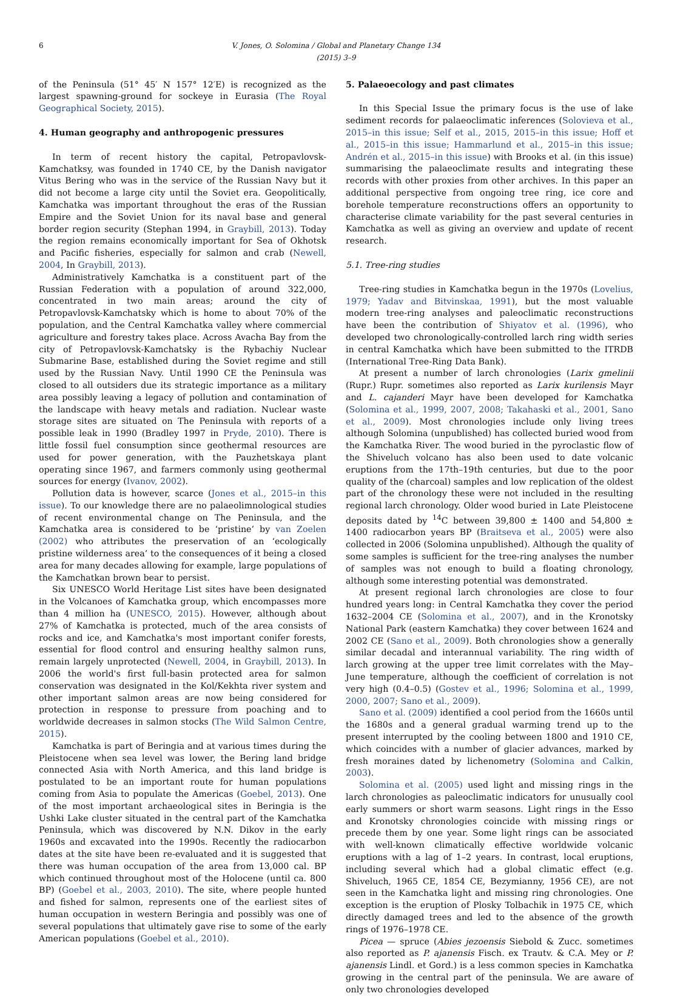6 V. Jones, O. Solomina / Global and Planetary Change 134 (2015) 3–9
of the Peninsula (51° 45′ N 157° 12′E) is recognized as the largest spawning-ground for sockeye in Eurasia (The Royal Geographical Society, 2015).
4. Human geography and anthropogenic pressures
In term of recent history the capital, Petropavlovsk-Kamchatksy, was founded in 1740 CE, by the Danish navigator Vitus Bering who was in the service of the Russian Navy but it did not become a large city until the Soviet era. Geopolitically, Kamchatka was important throughout the eras of the Russian Empire and the Soviet Union for its naval base and general border region security (Stephan 1994, in Graybill, 2013). Today the region remains economically important for Sea of Okhotsk and Pacific fisheries, especially for salmon and crab (Newell, 2004, In Graybill, 2013).
Administratively Kamchatka is a constituent part of the Russian Federation with a population of around 322,000, concentrated in two main areas; around the city of Petropavlovsk-Kamchatsky which is home to about 70% of the population, and the Central Kamchatka valley where commercial agriculture and forestry takes place. Across Avacha Bay from the city of Petropavlovsk-Kamchatsky is the Rybachiy Nuclear Submarine Base, established during the Soviet regime and still used by the Russian Navy. Until 1990 CE the Peninsula was closed to all outsiders due its strategic importance as a military area possibly leaving a legacy of pollution and contamination of the landscape with heavy metals and radiation. Nuclear waste storage sites are situated on The Peninsula with reports of a possible leak in 1990 (Bradley 1997 in Pryde, 2010). There is little fossil fuel consumption since geothermal resources are used for power generation, with the Pauzhetskaya plant operating since 1967, and farmers commonly using geothermal sources for energy (Ivanov, 2002).
Pollution data is however, scarce (Jones et al., 2015–in this issue). To our knowledge there are no palaeolimnological studies of recent environmental change on The Peninsula, and the Kamchatka area is considered to be ‘pristine’ by van Zoelen (2002) who attributes the preservation of an ‘ecologically pristine wilderness area’ to the consequences of it being a closed area for many decades allowing for example, large populations of the Kamchatkan brown bear to persist.
Six UNESCO World Heritage List sites have been designated in the Volcanoes of Kamchatka group, which encompasses more than 4 million ha (UNESCO, 2015). However, although about 27% of Kamchatka is protected, much of the area consists of rocks and ice, and Kamchatka's most important conifer forests, essential for flood control and ensuring healthy salmon runs, remain largely unprotected (Newell, 2004, in Graybill, 2013). In 2006 the world's first full-basin protected area for salmon conservation was designated in the Kol/Kekhta river system and other important salmon areas are now being considered for protection in response to pressure from poaching and to worldwide decreases in salmon stocks (The Wild Salmon Centre, 2015).
Kamchatka is part of Beringia and at various times during the Pleistocene when sea level was lower, the Bering land bridge connected Asia with North America, and this land bridge is postulated to be an important route for human populations coming from Asia to populate the Americas (Goebel, 2013). One of the most important archaeological sites in Beringia is the Ushki Lake cluster situated in the central part of the Kamchatka Peninsula, which was discovered by N.N. Dikov in the early 1960s and excavated into the 1990s. Recently the radiocarbon dates at the site have been re-evaluated and it is suggested that there was human occupation of the area from 13,000 cal. BP which continued throughout most of the Holocene (until ca. 800 BP) (Goebel et al., 2003, 2010). The site, where people hunted and fished for salmon, represents one of the earliest sites of human occupation in western Beringia and possibly was one of several populations that ultimately gave rise to some of the early American populations (Goebel et al., 2010).
5. Palaeoecology and past climates
In this Special Issue the primary focus is the use of lake sediment records for palaeoclimatic inferences (Solovieva et al., 2015–in this issue; Self et al., 2015, 2015–in this issue; Hoff et al., 2015–in this issue; Hammarlund et al., 2015–in this issue; Andrén et al., 2015–in this issue) with Brooks et al. (in this issue) summarising the palaeoclimate results and integrating these records with other proxies from other archives. In this paper an additional perspective from ongoing tree ring, ice core and borehole temperature reconstructions offers an opportunity to characterise climate variability for the past several centuries in Kamchatka as well as giving an overview and update of recent research.
5.1. Tree-ring studies
Tree-ring studies in Kamchatka begun in the 1970s (Lovelius, 1979; Yadav and Bitvinskaa, 1991), but the most valuable modern tree-ring analyses and paleoclimatic reconstructions have been the contribution of Shiyatov et al. (1996), who developed two chronologically-controlled larch ring width series in central Kamchatka which have been submitted to the ITRDB (International Tree-Ring Data Bank).
At present a number of larch chronologies (Larix gmelinii (Rupr.) Rupr. sometimes also reported as Larix kurilensis Mayr and L. cajanderi Mayr have been developed for Kamchatka (Solomina et al., 1999, 2007, 2008; Takahaski et al., 2001, Sano et al., 2009). Most chronologies include only living trees although Solomina (unpublished) has collected buried wood from the Kamchatka River. The wood buried in the pyroclastic flow of the Shiveluch volcano has also been used to date volcanic eruptions from the 17th–19th centuries, but due to the poor quality of the (charcoal) samples and low replication of the oldest part of the chronology these were not included in the resulting regional larch chronology. Older wood buried in Late Pleistocene deposits dated by <sup>14</sup>C between 39,800 ± 1400 and 54,800 ± 1400 radiocarbon years BP (Braitseva et al., 2005) were also collected in 2006 (Solomina unpublished). Although the quality of some samples is sufficient for the tree-ring analyses the number of samples was not enough to build a floating chronology, although some interesting potential was demonstrated.
At present regional larch chronologies are close to four hundred years long: in Central Kamchatka they cover the period 1632–2004 CE (Solomina et al., 2007), and in the Kronotsky National Park (eastern Kamchatka) they cover between 1624 and 2002 CE (Sano et al., 2009). Both chronologies show a generally similar decadal and interannual variability. The ring width of larch growing at the upper tree limit correlates with the May–June temperature, although the coefficient of correlation is not very high (0.4–0.5) (Gostev et al., 1996; Solomina et al., 1999, 2000, 2007; Sano et al., 2009).
Sano et al. (2009) identified a cool period from the 1660s until the 1680s and a general gradual warming trend up to the present interrupted by the cooling between 1800 and 1910 CE, which coincides with a number of glacier advances, marked by fresh moraines dated by lichenometry (Solomina and Calkin, 2003).
Solomina et al. (2005) used light and missing rings in the larch chronologies as paleoclimatic indicators for unusually cool early summers or short warm seasons. Light rings in the Esso and Kronotsky chronologies coincide with missing rings or precede them by one year. Some light rings can be associated with well-known climatically effective worldwide volcanic eruptions with a lag of 1–2 years. In contrast, local eruptions, including several which had a global climatic effect (e.g. Shiveluch, 1965 CE, 1854 CE, Bezymianny, 1956 CE), are not seen in the Kamchatka light and missing ring chronologies. One exception is the eruption of Plosky Tolbachik in 1975 CE, which directly damaged trees and led to the absence of the growth rings of 1976–1978 CE.
Picea — spruce (Abies jezoensis Siebold & Zucc. sometimes also reported as P. ajanensis Fisch. ex Trautv. & C.A. Mey or P. ajanensis Lindl. et Gord.) is a less common species in Kamchatka growing in the central part of the peninsula. We are aware of only two chronologies developed